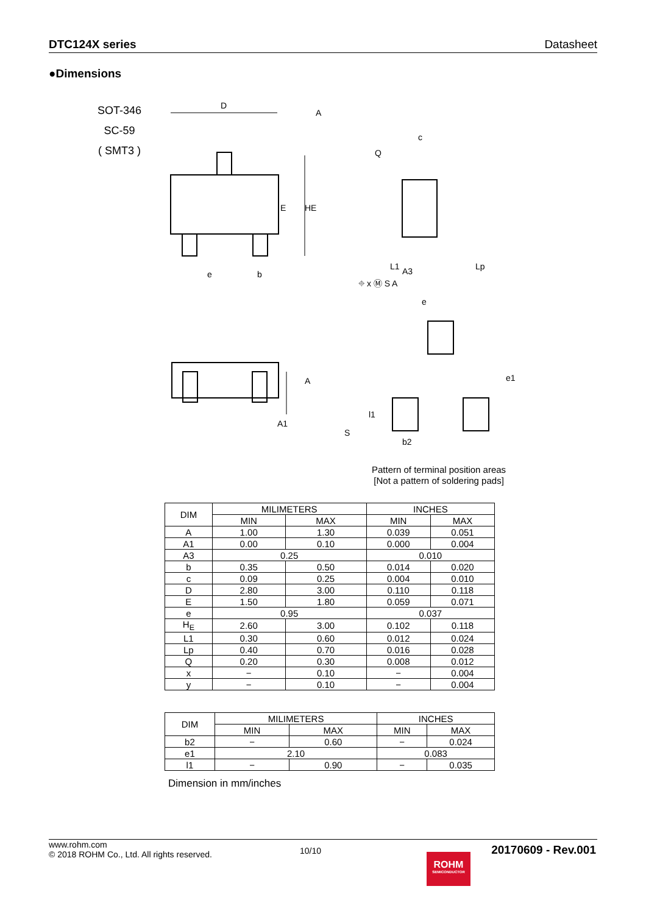DTC124X series Datasheet
●Dimensions
SOT-346
SC-59
( SMT3 )
D
A
E
HE
c
Q
A3
L1
Lp
e
b
⌖ x Ⓜ S A
e
A
A1
S
e1
l1
b2
Pattern of terminal position areas
[Not a pattern of soldering pads]
| DIM | MILIMETERS | | INCHES | |
| --- | --- | --- | --- | --- |
| | MIN | MAX | MIN | MAX |
| A | 1.00 | 1.30 | 0.039 | 0.051 |
| A1 | 0.00 | 0.10 | 0.000 | 0.004 |
| A3 | 0.25 | | 0.010 | |
| b | 0.35 | 0.50 | 0.014 | 0.020 |
| c | 0.09 | 0.25 | 0.004 | 0.010 |
| D | 2.80 | 3.00 | 0.110 | 0.118 |
| E | 1.50 | 1.80 | 0.059 | 0.071 |
| e | 0.95 | | 0.037 | |
| H<sub>E</sub> | 2.60 | 3.00 | 0.102 | 0.118 |
| L1 | 0.30 | 0.60 | 0.012 | 0.024 |
| Lp | 0.40 | 0.70 | 0.016 | 0.028 |
| Q | 0.20 | 0.30 | 0.008 | 0.012 |
| x | − | 0.10 | − | 0.004 |
| y | − | 0.10 | − | 0.004 |
| DIM | MILIMETERS | | INCHES | |
| --- | --- | --- | --- | --- |
| | MIN | MAX | MIN | MAX |
| b2 | − | 0.60 | − | 0.024 |
| e1 | 2.10 | | 0.083 | |
| l1 | − | 0.90 | − | 0.035 |
Dimension in mm/inches
www.rohm.com
© 2018 ROHM Co., Ltd. All rights reserved.
10/10 20170609 - Rev.001
ROHM
SEMICONDUCTOR